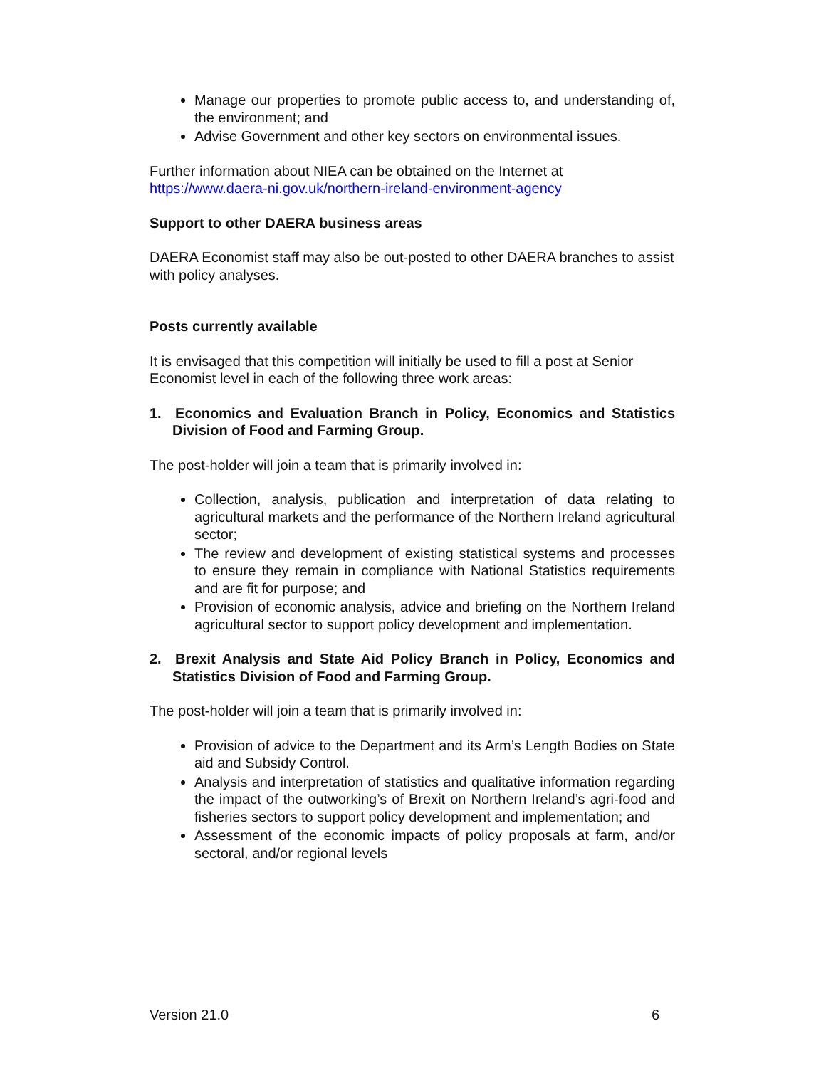Manage our properties to promote public access to, and understanding of, the environment; and
Advise Government and other key sectors on environmental issues.
Further information about NIEA can be obtained on the Internet at https://www.daera-ni.gov.uk/northern-ireland-environment-agency
Support to other DAERA business areas
DAERA Economist staff may also be out-posted to other DAERA branches to assist with policy analyses.
Posts currently available
It is envisaged that this competition will initially be used to fill a post at Senior Economist level in each of the following three work areas:
1. Economics and Evaluation Branch in Policy, Economics and Statistics Division of Food and Farming Group.
The post-holder will join a team that is primarily involved in:
Collection, analysis, publication and interpretation of data relating to agricultural markets and the performance of the Northern Ireland agricultural sector;
The review and development of existing statistical systems and processes to ensure they remain in compliance with National Statistics requirements and are fit for purpose; and
Provision of economic analysis, advice and briefing on the Northern Ireland agricultural sector to support policy development and implementation.
2. Brexit Analysis and State Aid Policy Branch in Policy, Economics and Statistics Division of Food and Farming Group.
The post-holder will join a team that is primarily involved in:
Provision of advice to the Department and its Arm’s Length Bodies on State aid and Subsidy Control.
Analysis and interpretation of statistics and qualitative information regarding the impact of the outworking’s of Brexit on Northern Ireland’s agri-food and fisheries sectors to support policy development and implementation; and
Assessment of the economic impacts of policy proposals at farm, and/or sectoral, and/or regional levels
Version 21.0 6